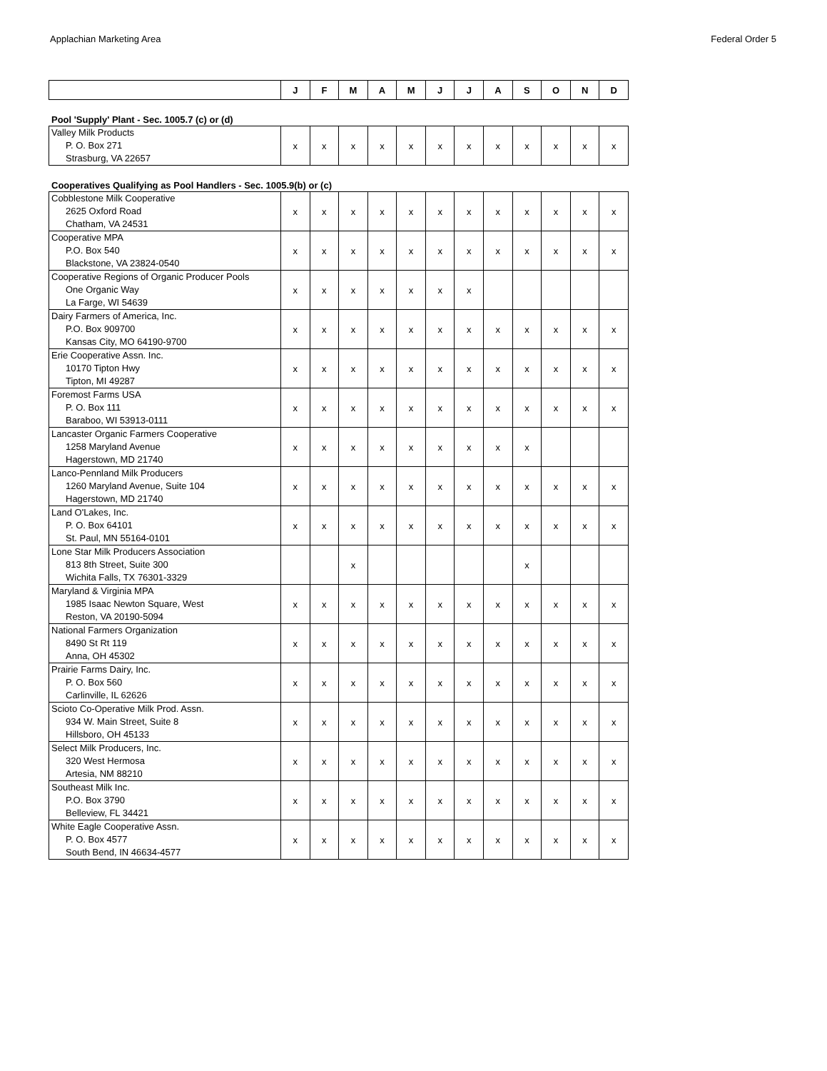Applachian Marketing Area Federal Order 5
| | J | F | M | A | M | J | J | A | S | O | N | D |
| --- | --- | --- | --- | --- | --- | --- | --- | --- | --- | --- | --- | --- |
Pool 'Supply' Plant - Sec. 1005.7 (c) or (d)
| Valley Milk Products P. O. Box 271 Strasburg, VA 22657 | x | x | x | x | x | x | x | x | x | x | x | x |
Cooperatives Qualifying as Pool Handlers - Sec. 1005.9(b) or (c)
| Cobblestone Milk Cooperative 2625 Oxford Road Chatham, VA 24531 | x | x | x | x | x | x | x | x | x | x | x | x |
| Cooperative MPA P.O. Box 540 Blackstone, VA 23824-0540 | x | x | x | x | x | x | x | x | x | x | x | x |
| Cooperative Regions of Organic Producer Pools One Organic Way La Farge, WI 54639 | x | x | x | x | x | x | x | | | | | |
| Dairy Farmers of America, Inc. P.O. Box 909700 Kansas City, MO 64190-9700 | x | x | x | x | x | x | x | x | x | x | x | x |
| Erie Cooperative Assn. Inc. 10170 Tipton Hwy Tipton, MI 49287 | x | x | x | x | x | x | x | x | x | x | x | x |
| Foremost Farms USA P. O. Box 111 Baraboo, WI 53913-0111 | x | x | x | x | x | x | x | x | x | x | x | x |
| Lancaster Organic Farmers Cooperative 1258 Maryland Avenue Hagerstown, MD 21740 | x | x | x | x | x | x | x | x | x | | | |
| Lanco-Pennland Milk Producers 1260 Maryland Avenue, Suite 104 Hagerstown, MD 21740 | x | x | x | x | x | x | x | x | x | x | x | x |
| Land O'Lakes, Inc. P. O. Box 64101 St. Paul, MN 55164-0101 | x | x | x | x | x | x | x | x | x | x | x | x |
| Lone Star Milk Producers Association 813 8th Street, Suite 300 Wichita Falls, TX 76301-3329 | | | x | | | | | | x | | | |
| Maryland & Virginia MPA 1985 Isaac Newton Square, West Reston, VA 20190-5094 | x | x | x | x | x | x | x | x | x | x | x | x |
| National Farmers Organization 8490 St Rt 119 Anna, OH 45302 | x | x | x | x | x | x | x | x | x | x | x | x |
| Prairie Farms Dairy, Inc. P. O. Box 560 Carlinville, IL 62626 | x | x | x | x | x | x | x | x | x | x | x | x |
| Scioto Co-Operative Milk Prod. Assn. 934 W. Main Street, Suite 8 Hillsboro, OH 45133 | x | x | x | x | x | x | x | x | x | x | x | x |
| Select Milk Producers, Inc. 320 West Hermosa Artesia, NM 88210 | x | x | x | x | x | x | x | x | x | x | x | x |
| Southeast Milk Inc. P.O. Box 3790 Belleview, FL 34421 | x | x | x | x | x | x | x | x | x | x | x | x |
| White Eagle Cooperative Assn. P. O. Box 4577 South Bend, IN 46634-4577 | x | x | x | x | x | x | x | x | x | x | x | x |